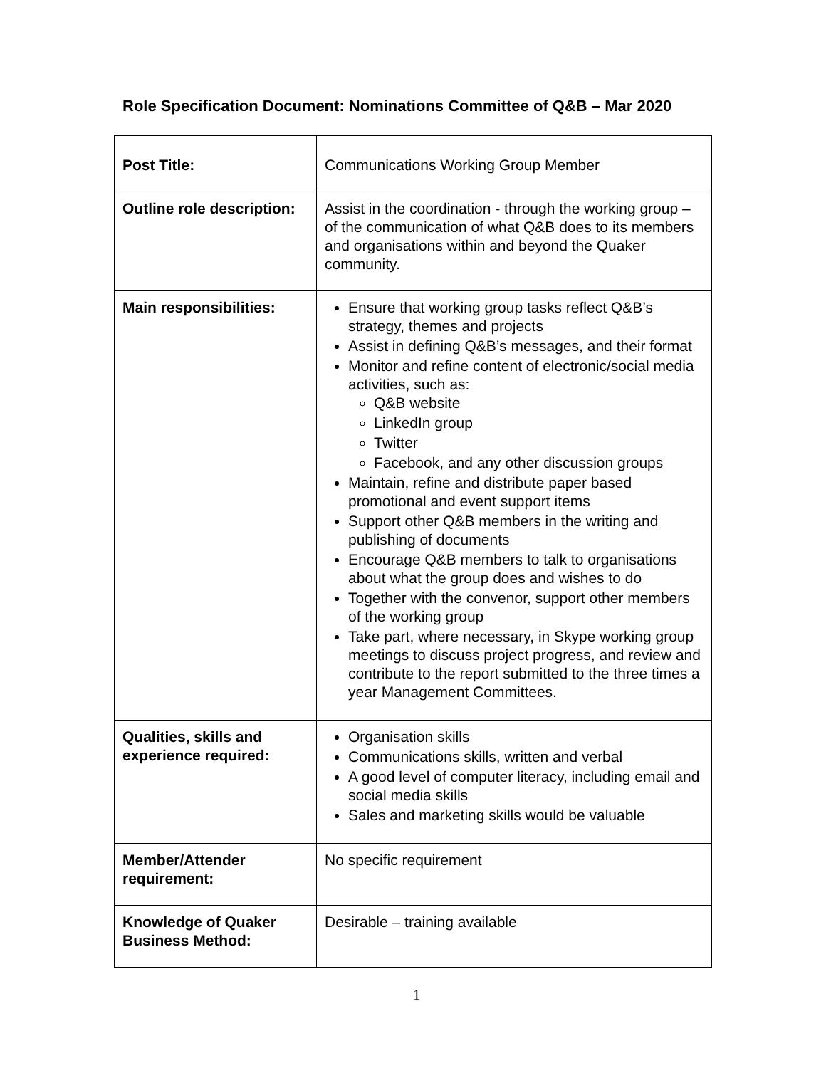Role Specification Document: Nominations Committee of Q&B – Mar 2020
| Post Title: | Communications Working Group Member |
| Outline role description: | Assist in the coordination - through the working group – of the communication of what Q&B does to its members and organisations within and beyond the Quaker community. |
| Main responsibilities: | Ensure that working group tasks reflect Q&B’s strategy, themes and projects Assist in defining Q&B’s messages, and their format Monitor and refine content of electronic/social media activities, such as: Q&B website LinkedIn group Twitter Facebook, and any other discussion groups Maintain, refine and distribute paper based promotional and event support items Support other Q&B members in the writing and publishing of documents Encourage Q&B members to talk to organisations about what the group does and wishes to do Together with the convenor, support other members of the working group Take part, where necessary, in Skype working group meetings to discuss project progress, and review and contribute to the report submitted to the three times a year Management Committees. |
| Qualities, skills and experience required: | Organisation skills Communications skills, written and verbal A good level of computer literacy, including email and social media skills Sales and marketing skills would be valuable |
| Member/Attender requirement: | No specific requirement |
| Knowledge of Quaker Business Method: | Desirable – training available |
1